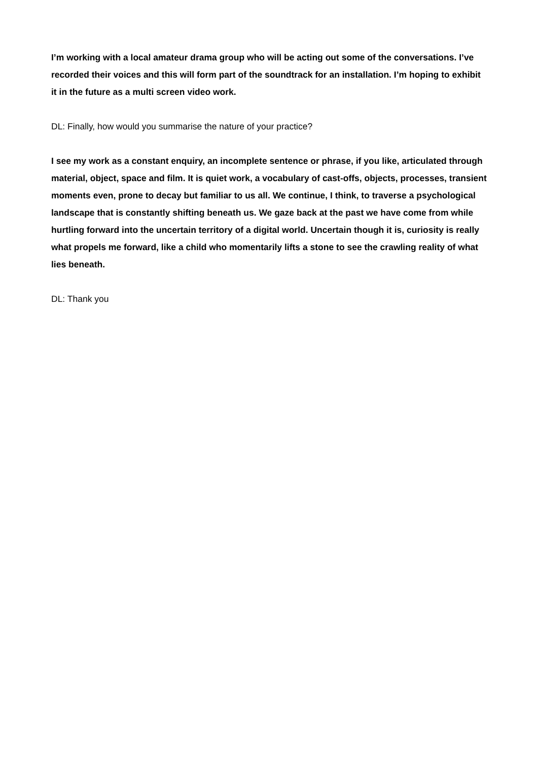I’m working with a local amateur drama group who will be acting out some of the conversations. I’ve recorded their voices and this will form part of the soundtrack for an installation. I’m hoping to exhibit it in the future as a multi screen video work.
DL: Finally, how would you summarise the nature of your practice?
I see my work as a constant enquiry, an incomplete sentence or phrase, if you like, articulated through material, object, space and film. It is quiet work, a vocabulary of cast-offs, objects, processes, transient moments even, prone to decay but familiar to us all. We continue, I think, to traverse a psychological landscape that is constantly shifting beneath us. We gaze back at the past we have come from while hurtling forward into the uncertain territory of a digital world. Uncertain though it is, curiosity is really what propels me forward, like a child who momentarily lifts a stone to see the crawling reality of what lies beneath.
DL: Thank you